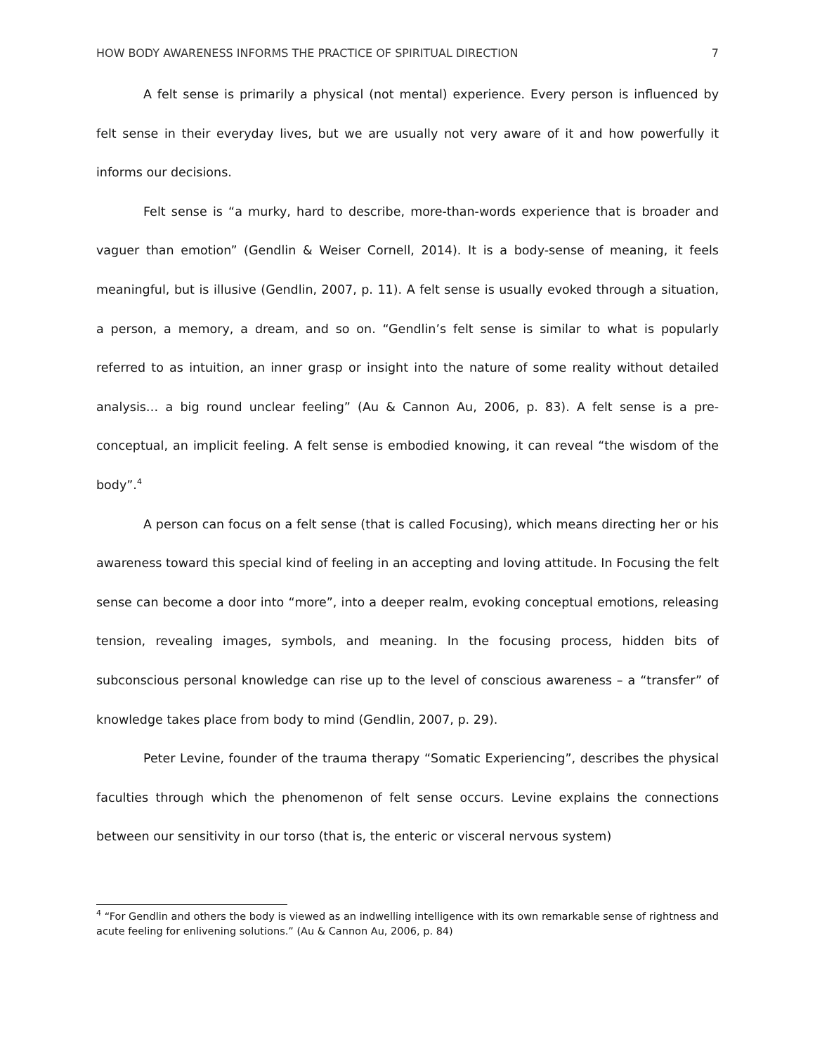HOW BODY AWARENESS INFORMS THE PRACTICE OF SPIRITUAL DIRECTION 7
A felt sense is primarily a physical (not mental) experience. Every person is influenced by felt sense in their everyday lives, but we are usually not very aware of it and how powerfully it informs our decisions.
Felt sense is “a murky, hard to describe, more-than-words experience that is broader and vaguer than emotion” (Gendlin & Weiser Cornell, 2014). It is a body-sense of meaning, it feels meaningful, but is illusive (Gendlin, 2007, p. 11). A felt sense is usually evoked through a situation, a person, a memory, a dream, and so on. “Gendlin’s felt sense is similar to what is popularly referred to as intuition, an inner grasp or insight into the nature of some reality without detailed analysis… a big round unclear feeling” (Au & Cannon Au, 2006, p. 83). A felt sense is a pre-conceptual, an implicit feeling. A felt sense is embodied knowing, it can reveal “the wisdom of the body”.<sup>4</sup>
A person can focus on a felt sense (that is called Focusing), which means directing her or his awareness toward this special kind of feeling in an accepting and loving attitude. In Focusing the felt sense can become a door into “more”, into a deeper realm, evoking conceptual emotions, releasing tension, revealing images, symbols, and meaning. In the focusing process, hidden bits of subconscious personal knowledge can rise up to the level of conscious awareness – a “transfer” of knowledge takes place from body to mind (Gendlin, 2007, p. 29).
Peter Levine, founder of the trauma therapy “Somatic Experiencing”, describes the physical faculties through which the phenomenon of felt sense occurs. Levine explains the connections between our sensitivity in our torso (that is, the enteric or visceral nervous system)
<sup>4</sup> “For Gendlin and others the body is viewed as an indwelling intelligence with its own remarkable sense of rightness and acute feeling for enlivening solutions.” (Au & Cannon Au, 2006, p. 84)